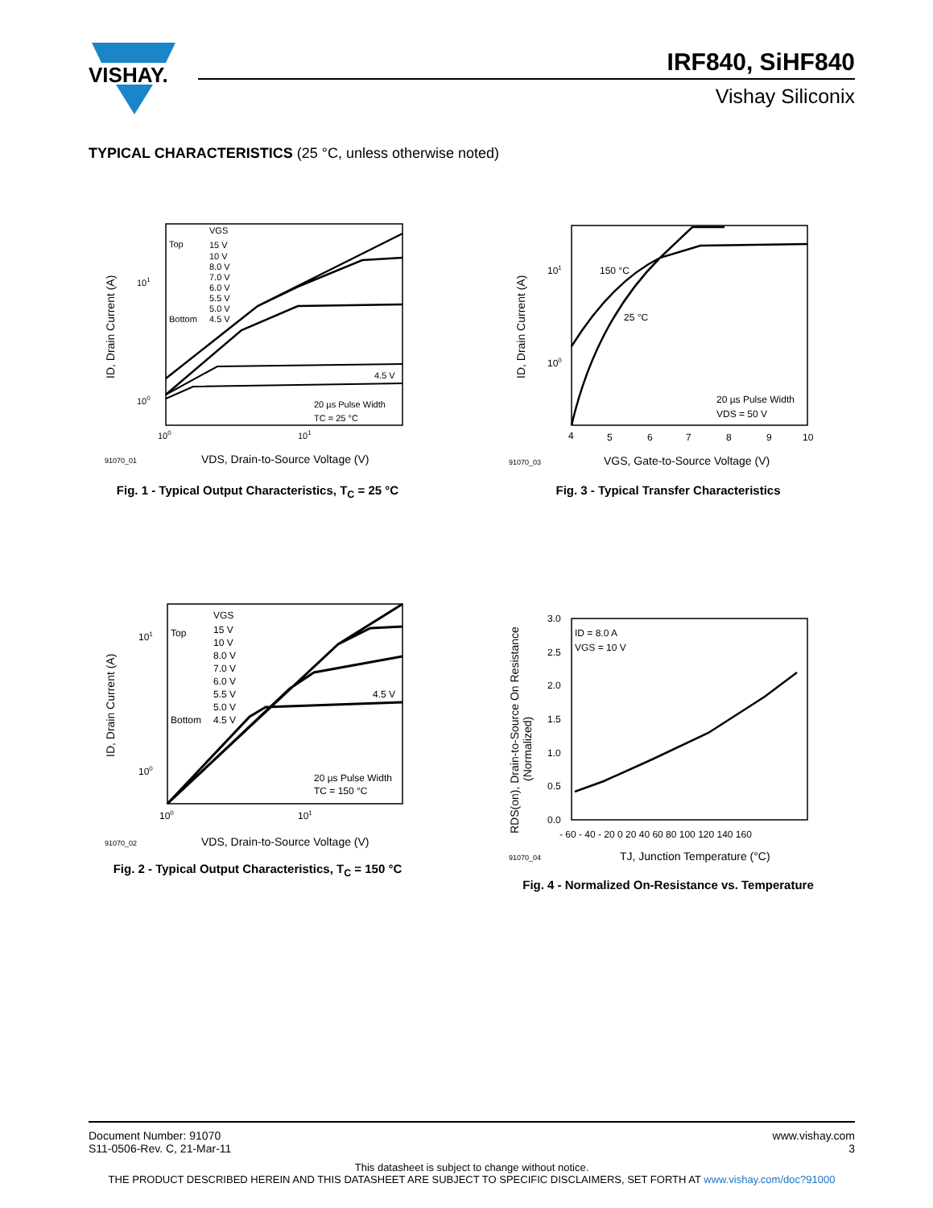VISHAY.
IRF840, SiHF840
Vishay Siliconix
TYPICAL CHARACTERISTICS (25 °C, unless otherwise noted)
Top
VGS
15 V
10 V
8.0 V
7.0 V
6.0 V
5.5 V
5.0 V
Bottom
4.5 V
4.5 V
20 µs Pulse Width
TC = 25 °C
101
100
100
101
91070_01
VDS, Drain-to-Source Voltage (V)
ID, Drain Current (A)
Fig. 1 - Typical Output Characteristics, T<sub>C</sub> = 25 °C
150 °C
25 °C
20 µs Pulse Width
VDS = 50 V
101
100
4
5
6
7
8
9
10
91070_03
VGS, Gate-to-Source Voltage (V)
ID, Drain Current (A)
Fig. 3 - Typical Transfer Characteristics
Top
VGS
15 V
10 V
8.0 V
7.0 V
6.0 V
5.5 V
5.0 V
Bottom
4.5 V
4.5 V
20 µs Pulse Width
TC = 150 °C
101
100
100
101
91070_02
VDS, Drain-to-Source Voltage (V)
ID, Drain Current (A)
Fig. 2 - Typical Output Characteristics, T<sub>C</sub> = 150 °C
ID = 8.0 A
VGS = 10 V
3.0
2.5
2.0
1.5
1.0
0.5
0.0
- 60 - 40 - 20 0 20 40 60 80 100 120 140 160
91070_04
TJ, Junction Temperature (°C)
RDS(on), Drain-to-Source On Resistance
(Normalized)
Fig. 4 - Normalized On-Resistance vs. Temperature
Document Number: 91070
S11-0506-Rev. C, 21-Mar-11
www.vishay.com
3
This datasheet is subject to change without notice.
THE PRODUCT DESCRIBED HEREIN AND THIS DATASHEET ARE SUBJECT TO SPECIFIC DISCLAIMERS, SET FORTH AT www.vishay.com/doc?91000